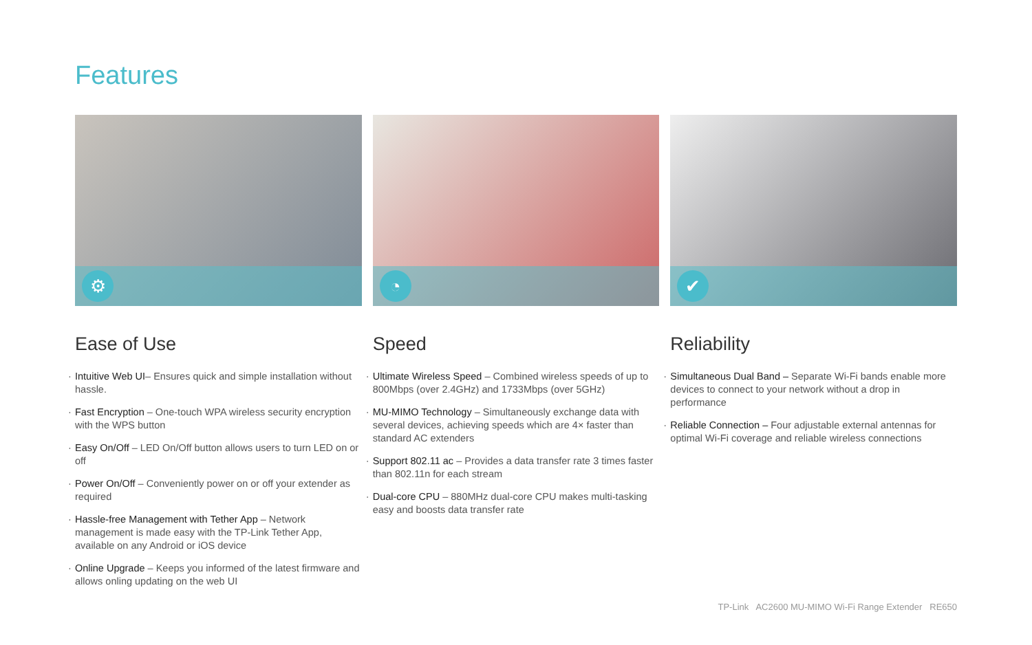Features
⚙
Ease of Use
Intuitive Web UI– Ensures quick and simple installation without hassle.
Fast Encryption – One-touch WPA wireless security encryption with the WPS button
Easy On/Off – LED On/Off button allows users to turn LED on or off
Power On/Off – Conveniently power on or off your extender as required
Hassle-free Management with Tether App – Network management is made easy with the TP-Link Tether App, available on any Android or iOS device
Online Upgrade – Keeps you informed of the latest firmware and allows onling updating on the web UI
◔
Speed
Ultimate Wireless Speed – Combined wireless speeds of up to 800Mbps (over 2.4GHz) and 1733Mbps (over 5GHz)
MU-MIMO Technology – Simultaneously exchange data with several devices, achieving speeds which are 4× faster than standard AC extenders
Support 802.11 ac – Provides a data transfer rate 3 times faster than 802.11n for each stream
Dual-core CPU – 880MHz dual-core CPU makes multi-tasking easy and boosts data transfer rate
✔
Reliability
Simultaneous Dual Band – Separate Wi-Fi bands enable more devices to connect to your network without a drop in performance
Reliable Connection – Four adjustable external antennas for optimal Wi-Fi coverage and reliable wireless connections
TP-Link AC2600 MU-MIMO Wi-Fi Range Extender RE650